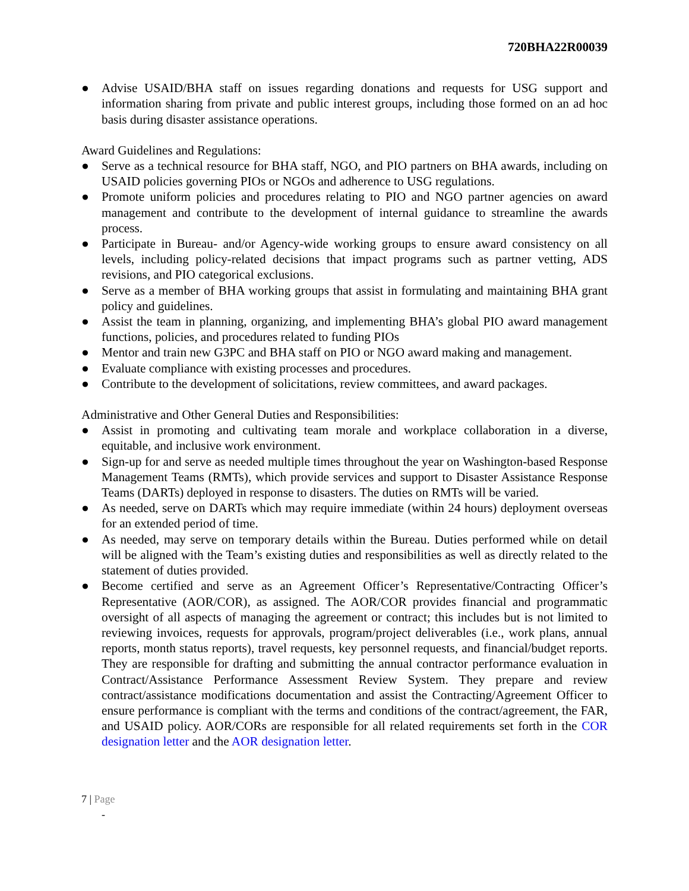720BHA22R00039
● Advise USAID/BHA staff on issues regarding donations and requests for USG support and information sharing from private and public interest groups, including those formed on an ad hoc basis during disaster assistance operations.
Award Guidelines and Regulations:
● Serve as a technical resource for BHA staff, NGO, and PIO partners on BHA awards, including on USAID policies governing PIOs or NGOs and adherence to USG regulations.
● Promote uniform policies and procedures relating to PIO and NGO partner agencies on award management and contribute to the development of internal guidance to streamline the awards process.
● Participate in Bureau- and/or Agency-wide working groups to ensure award consistency on all levels, including policy-related decisions that impact programs such as partner vetting, ADS revisions, and PIO categorical exclusions.
● Serve as a member of BHA working groups that assist in formulating and maintaining BHA grant policy and guidelines.
● Assist the team in planning, organizing, and implementing BHA’s global PIO award management functions, policies, and procedures related to funding PIOs
● Mentor and train new G3PC and BHA staff on PIO or NGO award making and management.
● Evaluate compliance with existing processes and procedures.
● Contribute to the development of solicitations, review committees, and award packages.
Administrative and Other General Duties and Responsibilities:
● Assist in promoting and cultivating team morale and workplace collaboration in a diverse, equitable, and inclusive work environment.
● Sign-up for and serve as needed multiple times throughout the year on Washington-based Response Management Teams (RMTs), which provide services and support to Disaster Assistance Response Teams (DARTs) deployed in response to disasters. The duties on RMTs will be varied.
● As needed, serve on DARTs which may require immediate (within 24 hours) deployment overseas for an extended period of time.
● As needed, may serve on temporary details within the Bureau. Duties performed while on detail will be aligned with the Team’s existing duties and responsibilities as well as directly related to the statement of duties provided.
● Become certified and serve as an Agreement Officer’s Representative/Contracting Officer’s Representative (AOR/COR), as assigned. The AOR/COR provides financial and programmatic oversight of all aspects of managing the agreement or contract; this includes but is not limited to reviewing invoices, requests for approvals, program/project deliverables (i.e., work plans, annual reports, month status reports), travel requests, key personnel requests, and financial/budget reports. They are responsible for drafting and submitting the annual contractor performance evaluation in Contract/Assistance Performance Assessment Review System. They prepare and review contract/assistance modifications documentation and assist the Contracting/Agreement Officer to ensure performance is compliant with the terms and conditions of the contract/agreement, the FAR, and USAID policy. AOR/CORs are responsible for all related requirements set forth in the COR designation letter and the AOR designation letter.
7 | Page
-